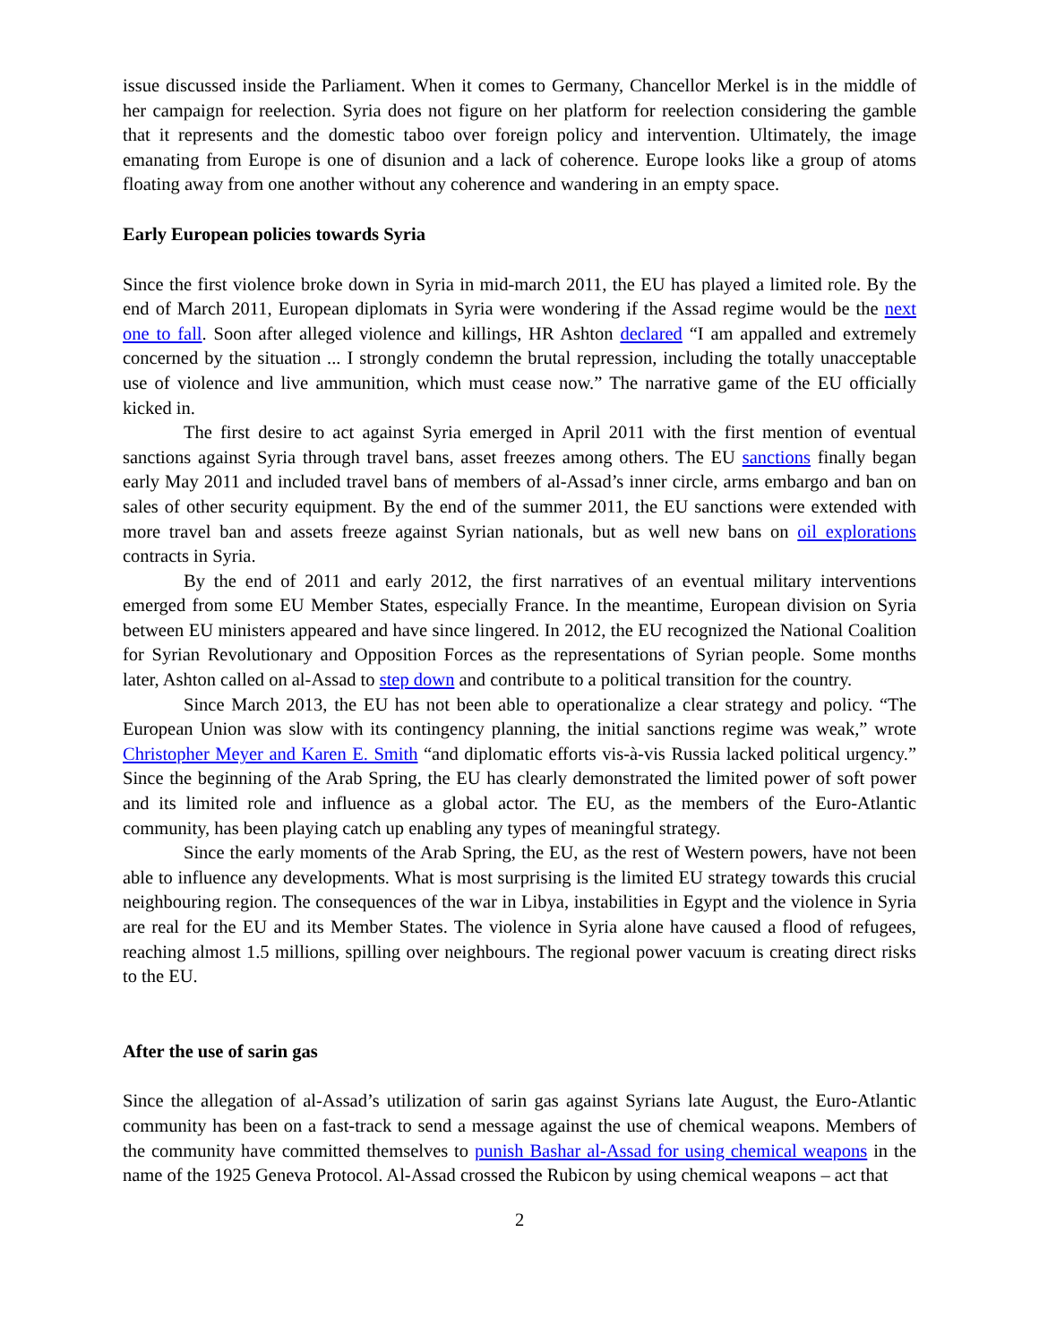issue discussed inside the Parliament. When it comes to Germany, Chancellor Merkel is in the middle of her campaign for reelection. Syria does not figure on her platform for reelection considering the gamble that it represents and the domestic taboo over foreign policy and intervention. Ultimately, the image emanating from Europe is one of disunion and a lack of coherence. Europe looks like a group of atoms floating away from one another without any coherence and wandering in an empty space.
Early European policies towards Syria
Since the first violence broke down in Syria in mid-march 2011, the EU has played a limited role. By the end of March 2011, European diplomats in Syria were wondering if the Assad regime would be the next one to fall. Soon after alleged violence and killings, HR Ashton declared “I am appalled and extremely concerned by the situation ... I strongly condemn the brutal repression, including the totally unacceptable use of violence and live ammunition, which must cease now.” The narrative game of the EU officially kicked in.
The first desire to act against Syria emerged in April 2011 with the first mention of eventual sanctions against Syria through travel bans, asset freezes among others. The EU sanctions finally began early May 2011 and included travel bans of members of al-Assad’s inner circle, arms embargo and ban on sales of other security equipment. By the end of the summer 2011, the EU sanctions were extended with more travel ban and assets freeze against Syrian nationals, but as well new bans on oil explorations contracts in Syria.
By the end of 2011 and early 2012, the first narratives of an eventual military interventions emerged from some EU Member States, especially France. In the meantime, European division on Syria between EU ministers appeared and have since lingered. In 2012, the EU recognized the National Coalition for Syrian Revolutionary and Opposition Forces as the representations of Syrian people. Some months later, Ashton called on al-Assad to step down and contribute to a political transition for the country.
Since March 2013, the EU has not been able to operationalize a clear strategy and policy. “The European Union was slow with its contingency planning, the initial sanctions regime was weak,” wrote Christopher Meyer and Karen E. Smith “and diplomatic efforts vis-à-vis Russia lacked political urgency.” Since the beginning of the Arab Spring, the EU has clearly demonstrated the limited power of soft power and its limited role and influence as a global actor. The EU, as the members of the Euro-Atlantic community, has been playing catch up enabling any types of meaningful strategy.
Since the early moments of the Arab Spring, the EU, as the rest of Western powers, have not been able to influence any developments. What is most surprising is the limited EU strategy towards this crucial neighbouring region. The consequences of the war in Libya, instabilities in Egypt and the violence in Syria are real for the EU and its Member States. The violence in Syria alone have caused a flood of refugees, reaching almost 1.5 millions, spilling over neighbours. The regional power vacuum is creating direct risks to the EU.
After the use of sarin gas
Since the allegation of al-Assad’s utilization of sarin gas against Syrians late August, the Euro-Atlantic community has been on a fast-track to send a message against the use of chemical weapons. Members of the community have committed themselves to punish Bashar al-Assad for using chemical weapons in the name of the 1925 Geneva Protocol. Al-Assad crossed the Rubicon by using chemical weapons – act that
2